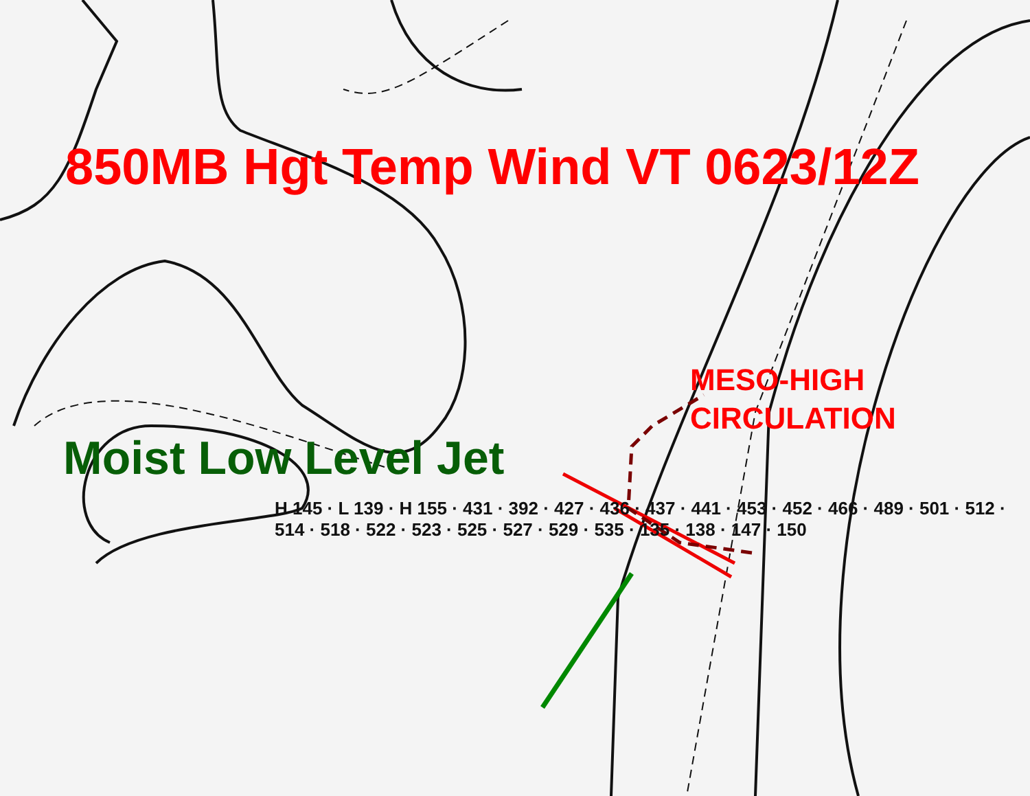850MB Hgt Temp Wind VT 0623/12Z
MESO-HIGH
CIRCULATION
Moist Low Level Jet
H 145 · L 139 · H 155 · 431 · 392 · 427 · 436 · 437 · 441 · 453 · 452 · 466 · 489 · 501 · 512 · 514 · 518 · 522 · 523 · 525 · 527 · 529 · 535 · 135 · 138 · 147 · 150